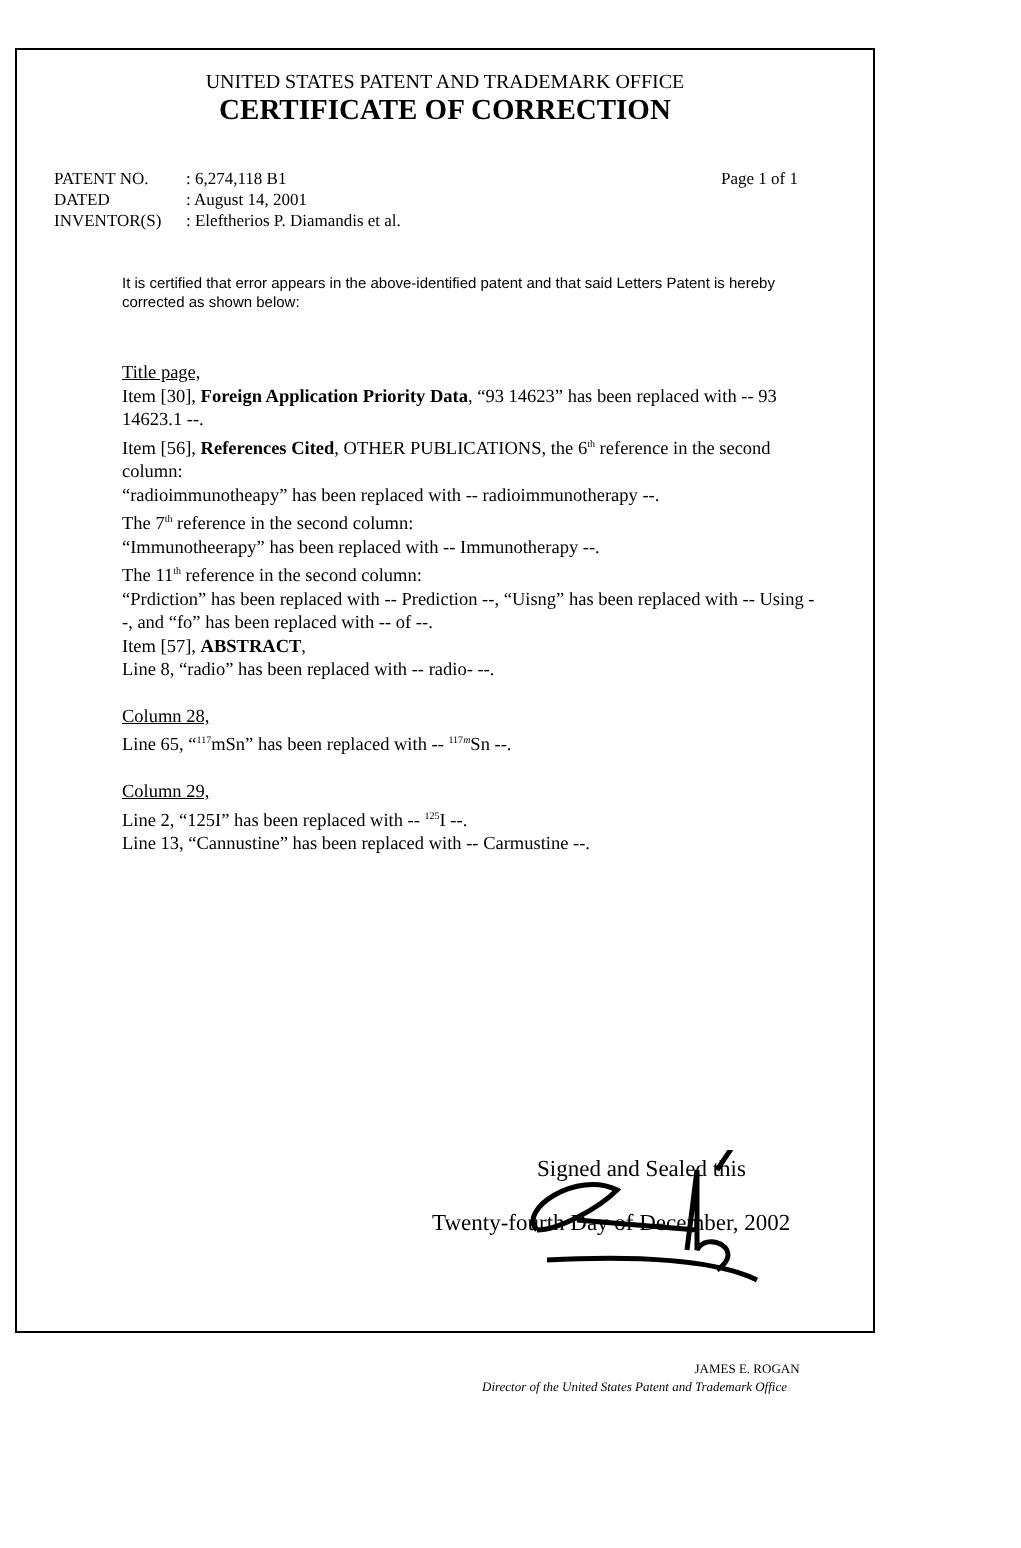UNITED STATES PATENT AND TRADEMARK OFFICE
CERTIFICATE OF CORRECTION
| PATENT NO. | : 6,274,118 B1 | Page 1 of 1 |
| DATED | : August 14, 2001 | |
| INVENTOR(S) | : Eleftherios P. Diamandis et al. | |
It is certified that error appears in the above-identified patent and that said Letters Patent is hereby corrected as shown below:
Title page,
Item [30], Foreign Application Priority Data, “93 14623” has been replaced with -- 93 14623.1 --.
Item [56], References Cited, OTHER PUBLICATIONS, the 6<sup>th</sup> reference in the second column:
“radioimmunotheapy” has been replaced with -- radioimmunotherapy --.
The 7<sup>th</sup> reference in the second column:
“Immunotheerapy” has been replaced with -- Immunotherapy --.
The 11<sup>th</sup> reference in the second column:
“Prdiction” has been replaced with -- Prediction --, “Uisng” has been replaced with -- Using --, and “fo” has been replaced with -- of --.
Item [57], ABSTRACT,
Line 8, “radio” has been replaced with -- radio- --.
Column 28,
Line 65, “<sup>117</sup>mSn” has been replaced with -- <sup>117m</sup>Sn --.
Column 29,
Line 2, “125I” has been replaced with -- <sup>125</sup>I --.
Line 13, “Cannustine” has been replaced with -- Carmustine --.
Signed and Sealed this
Twenty-fourth Day of December, 2002
JAMES E. ROGAN
Director of the United States Patent and Trademark Office